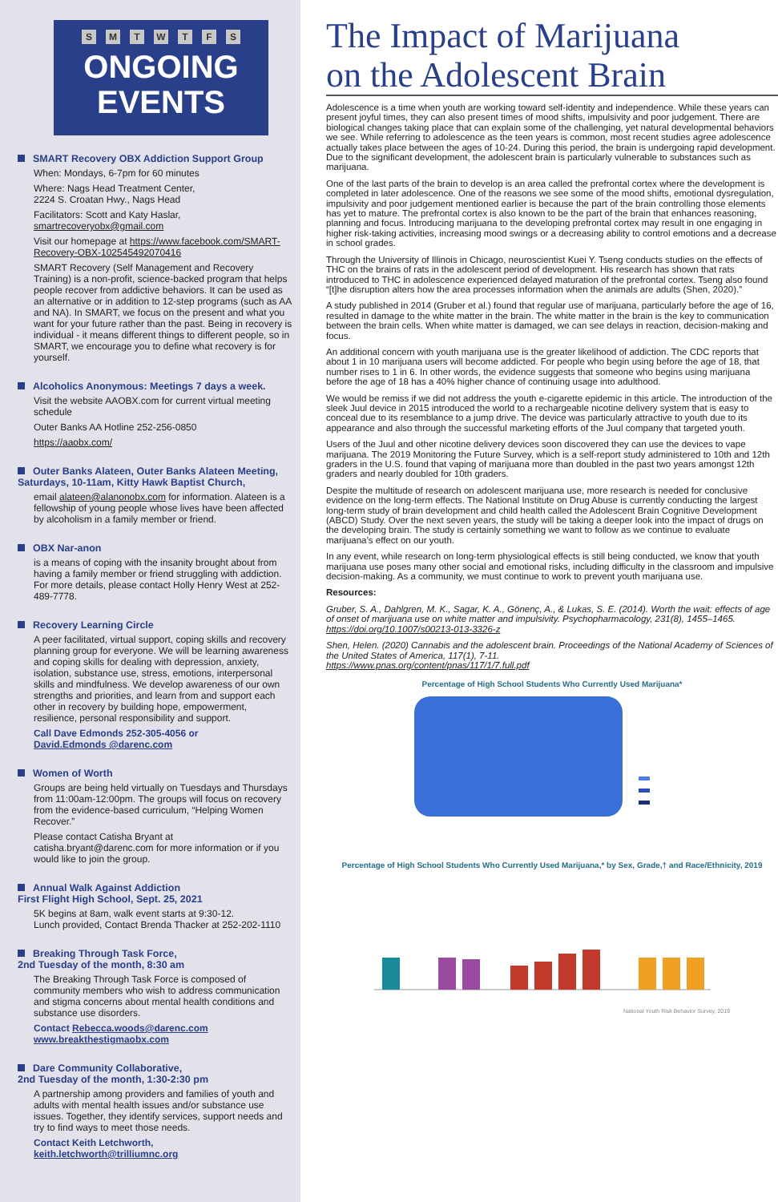SMTWTFS
ONGOING
EVENTS
SMART Recovery OBX Addiction Support Group
When: Mondays, 6-7pm for 60 minutes
Where: Nags Head Treatment Center,
2224 S. Croatan Hwy., Nags Head
Facilitators: Scott and Katy Haslar,
smartrecoveryobx@gmail.com
Visit our homepage at https://www.facebook.com/SMART-Recovery-OBX-102545492070416
SMART Recovery (Self Management and Recovery Training) is a non-profit, science-backed program that helps people recover from addictive behaviors. It can be used as an alternative or in addition to 12-step programs (such as AA and NA). In SMART, we focus on the present and what you want for your future rather than the past. Being in recovery is individual - it means different things to different people, so in SMART, we encourage you to define what recovery is for yourself.
Alcoholics Anonymous: Meetings 7 days a week.
Visit the website AAOBX.com for current virtual meeting schedule
Outer Banks AA Hotline 252-256-0850
https://aaobx.com/
Outer Banks Alateen, Outer Banks Alateen Meeting, Saturdays, 10-11am, Kitty Hawk Baptist Church,
email alateen@alanonobx.com for information. Alateen is a fellowship of young people whose lives have been affected by alcoholism in a family member or friend.
OBX Nar-anon
is a means of coping with the insanity brought about from having a family member or friend struggling with addiction. For more details, please contact Holly Henry West at 252-489-7778.
Recovery Learning Circle
A peer facilitated, virtual support, coping skills and recovery planning group for everyone. We will be learning awareness and coping skills for dealing with depression, anxiety, isolation, substance use, stress, emotions, interpersonal skills and mindfulness. We develop awareness of our own strengths and priorities, and learn from and support each other in recovery by building hope, empowerment, resilience, personal responsibility and support.
Call Dave Edmonds 252-305-4056 or
David.Edmonds @darenc.com
Women of Worth
Groups are being held virtually on Tuesdays and Thursdays from 11:00am-12:00pm. The groups will focus on recovery from the evidence-based curriculum, “Helping Women Recover.”
Please contact Catisha Bryant at catisha.bryant@darenc.com for more information or if you would like to join the group.
Annual Walk Against Addiction
First Flight High School, Sept. 25, 2021
5K begins at 8am, walk event starts at 9:30-12.
Lunch provided, Contact Brenda Thacker at 252-202-1110
Breaking Through Task Force,
2nd Tuesday of the month, 8:30 am
The Breaking Through Task Force is composed of community members who wish to address communication and stigma concerns about mental health conditions and substance use disorders.
Contact Rebecca.woods@darenc.com
www.breakthestigmaobx.com
Dare Community Collaborative,
2nd Tuesday of the month, 1:30-2:30 pm
A partnership among providers and families of youth and adults with mental health issues and/or substance use issues. Together, they identify services, support needs and try to find ways to meet those needs.
Contact Keith Letchworth,
keith.letchworth@trilliumnc.org
The Impact of Marijuana
on the Adolescent Brain
Adolescence is a time when youth are working toward self-identity and independence. While these years can present joyful times, they can also present times of mood shifts, impulsivity and poor judgement. There are biological changes taking place that can explain some of the challenging, yet natural developmental behaviors we see. While referring to adolescence as the teen years is common, most recent studies agree adolescence actually takes place between the ages of 10-24. During this period, the brain is undergoing rapid development. Due to the significant development, the adolescent brain is particularly vulnerable to substances such as marijuana.
One of the last parts of the brain to develop is an area called the prefrontal cortex where the development is completed in later adolescence. One of the reasons we see some of the mood shifts, emotional dysregulation, impulsivity and poor judgement mentioned earlier is because the part of the brain controlling those elements has yet to mature. The prefrontal cortex is also known to be the part of the brain that enhances reasoning, planning and focus. Introducing marijuana to the developing prefrontal cortex may result in one engaging in higher risk-taking activities, increasing mood swings or a decreasing ability to control emotions and a decrease in school grades.
Through the University of Illinois in Chicago, neuroscientist Kuei Y. Tseng conducts studies on the effects of THC on the brains of rats in the adolescent period of development. His research has shown that rats introduced to THC in adolescence experienced delayed maturation of the prefrontal cortex. Tseng also found “[t]he disruption alters how the area processes information when the animals are adults (Shen, 2020).”
A study published in 2014 (Gruber et al.) found that regular use of marijuana, particularly before the age of 16, resulted in damage to the white matter in the brain. The white matter in the brain is the key to communication between the brain cells. When white matter is damaged, we can see delays in reaction, decision-making and focus.
An additional concern with youth marijuana use is the greater likelihood of addiction. The CDC reports that about 1 in 10 marijuana users will become addicted. For people who begin using before the age of 18, that number rises to 1 in 6. In other words, the evidence suggests that someone who begins using marijuana before the age of 18 has a 40% higher chance of continuing usage into adulthood.
We would be remiss if we did not address the youth e-cigarette epidemic in this article. The introduction of the sleek Juul device in 2015 introduced the world to a rechargeable nicotine delivery system that is easy to conceal due to its resemblance to a jump drive. The device was particularly attractive to youth due to its appearance and also through the successful marketing efforts of the Juul company that targeted youth.
Users of the Juul and other nicotine delivery devices soon discovered they can use the devices to vape marijuana. The 2019 Monitoring the Future Survey, which is a self-report study administered to 10th and 12th graders in the U.S. found that vaping of marijuana more than doubled in the past two years amongst 12th graders and nearly doubled for 10th graders.
Despite the multitude of research on adolescent marijuana use, more research is needed for conclusive evidence on the long-term effects. The National Institute on Drug Abuse is currently conducting the largest long-term study of brain development and child health called the Adolescent Brain Cognitive Development (ABCD) Study. Over the next seven years, the study will be taking a deeper look into the impact of drugs on the developing brain. The study is certainly something we want to follow as we continue to evaluate marijuana’s effect on our youth.
In any event, while research on long-term physiological effects is still being conducted, we know that youth marijuana use poses many other social and emotional risks, including difficulty in the classroom and impulsive decision-making. As a community, we must continue to work to prevent youth marijuana use.
Resources:
Gruber, S. A., Dahlgren, M. K., Sagar, K. A., Gönenç, A., & Lukas, S. E. (2014). Worth the wait: effects of age of onset of marijuana use on white matter and impulsivity. Psychopharmacology, 231(8), 1455–1465.
https://doi.org/10.1007/s00213-013-3326-z
Shen, Helen. (2020) Cannabis and the adolescent brain. Proceedings of the National Academy of Sciences of the United States of America, 117(1), 7-11.
https://www.pnas.org/content/pnas/117/1/7.full.pdf
Percentage of High School Students Who Currently Used Marijuana*
Percentage of High School Students Who Currently Used Marijuana,* by Sex, Grade,† and Race/Ethnicity, 2019
National Youth Risk Behavior Survey, 2019